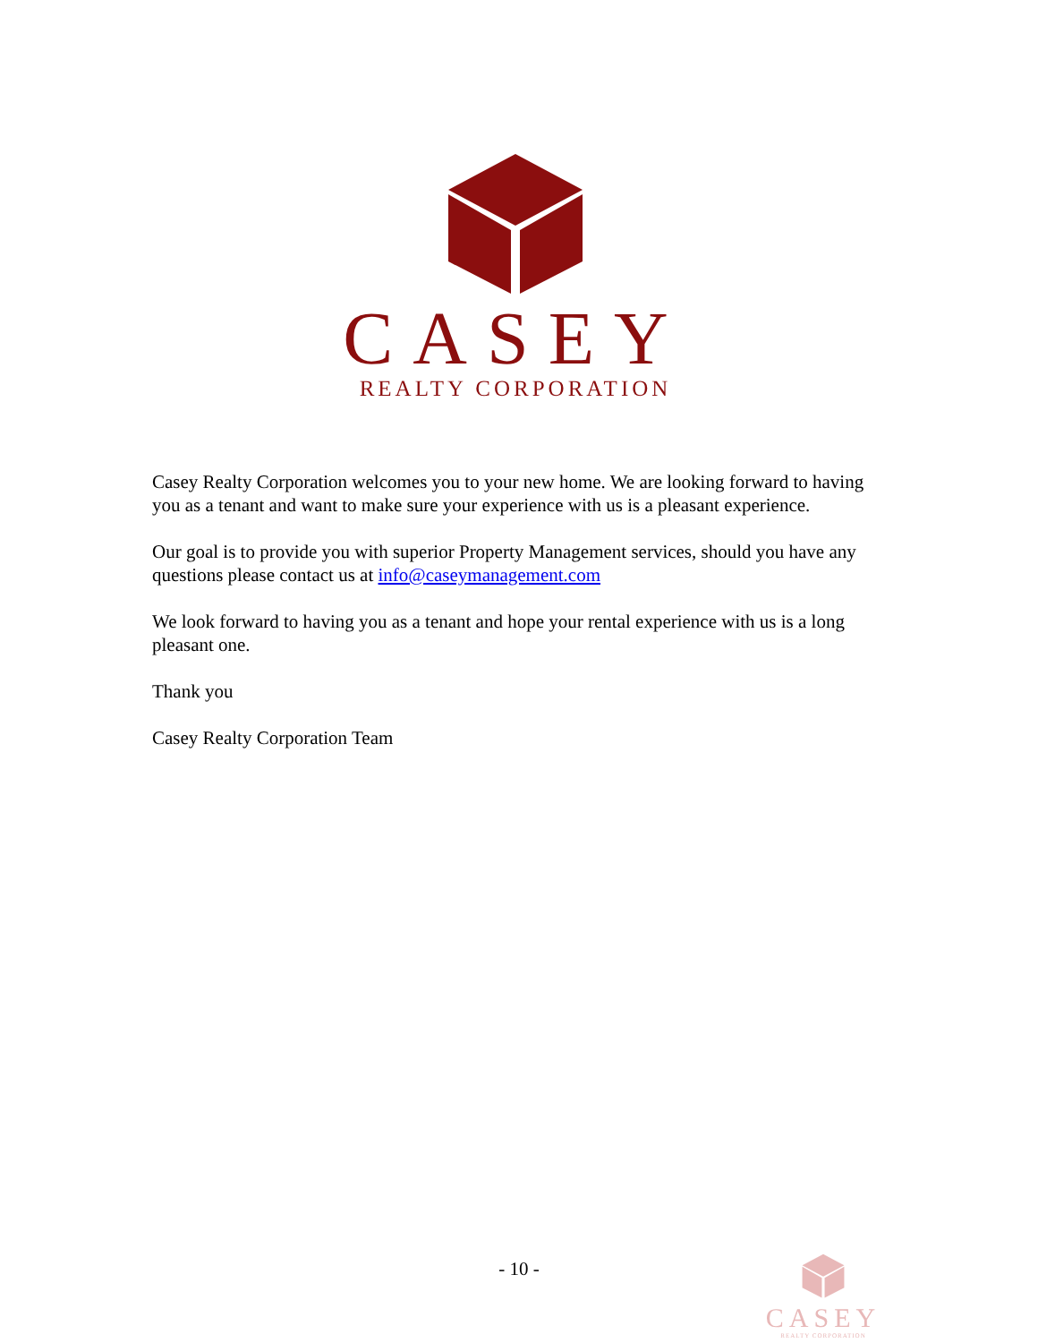CASEY
REALTY CORPORATION
Casey Realty Corporation welcomes you to your new home. We are looking forward to having you as a tenant and want to make sure your experience with us is a pleasant experience.
Our goal is to provide you with superior Property Management services, should you have any questions please contact us at info@caseymanagement.com
We look forward to having you as a tenant and hope your rental experience with us is a long pleasant one.
Thank you
Casey Realty Corporation Team
- 10 -
CASEY
REALTY CORPORATION